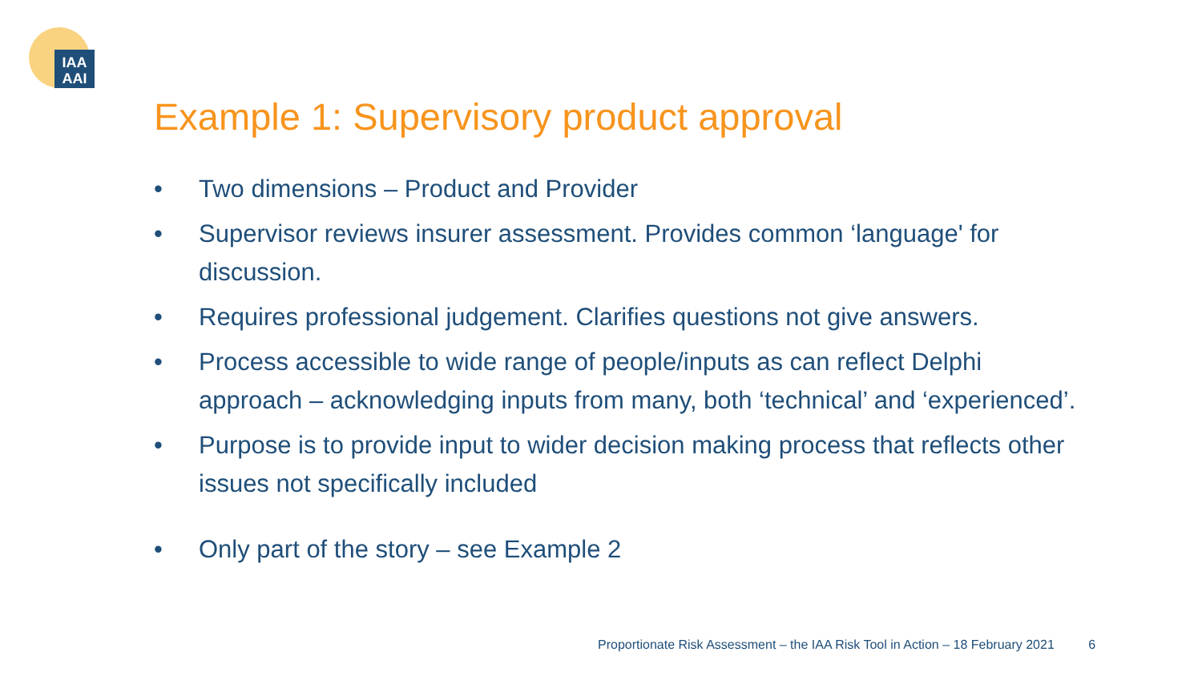IAA
AAI
Example 1: Supervisory product approval
• Two dimensions – Product and Provider
• Supervisor reviews insurer assessment. Provides common ‘language' for discussion.
• Requires professional judgement. Clarifies questions not give answers.
• Process accessible to wide range of people/inputs as can reflect Delphi approach – acknowledging inputs from many, both ‘technical’ and ‘experienced’.
• Purpose is to provide input to wider decision making process that reflects other issues not specifically included
• Only part of the story – see Example 2
Proportionate Risk Assessment – the IAA Risk Tool in Action – 18 February 2021 6